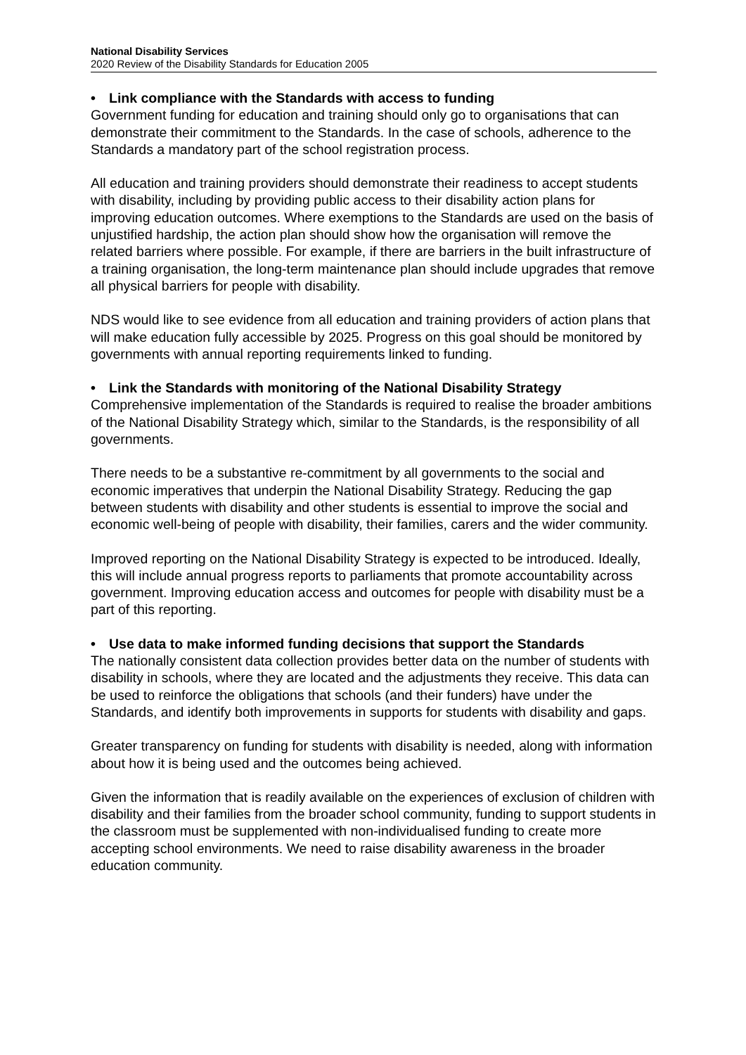National Disability Services
2020 Review of the Disability Standards for Education 2005
• Link compliance with the Standards with access to funding
Government funding for education and training should only go to organisations that can demonstrate their commitment to the Standards. In the case of schools, adherence to the Standards a mandatory part of the school registration process.
All education and training providers should demonstrate their readiness to accept students with disability, including by providing public access to their disability action plans for improving education outcomes. Where exemptions to the Standards are used on the basis of unjustified hardship, the action plan should show how the organisation will remove the related barriers where possible. For example, if there are barriers in the built infrastructure of a training organisation, the long-term maintenance plan should include upgrades that remove all physical barriers for people with disability.
NDS would like to see evidence from all education and training providers of action plans that will make education fully accessible by 2025. Progress on this goal should be monitored by governments with annual reporting requirements linked to funding.
• Link the Standards with monitoring of the National Disability Strategy
Comprehensive implementation of the Standards is required to realise the broader ambitions of the National Disability Strategy which, similar to the Standards, is the responsibility of all governments.
There needs to be a substantive re-commitment by all governments to the social and economic imperatives that underpin the National Disability Strategy. Reducing the gap between students with disability and other students is essential to improve the social and economic well-being of people with disability, their families, carers and the wider community.
Improved reporting on the National Disability Strategy is expected to be introduced. Ideally, this will include annual progress reports to parliaments that promote accountability across government. Improving education access and outcomes for people with disability must be a part of this reporting.
• Use data to make informed funding decisions that support the Standards
The nationally consistent data collection provides better data on the number of students with disability in schools, where they are located and the adjustments they receive. This data can be used to reinforce the obligations that schools (and their funders) have under the Standards, and identify both improvements in supports for students with disability and gaps.
Greater transparency on funding for students with disability is needed, along with information about how it is being used and the outcomes being achieved.
Given the information that is readily available on the experiences of exclusion of children with disability and their families from the broader school community, funding to support students in the classroom must be supplemented with non-individualised funding to create more accepting school environments. We need to raise disability awareness in the broader education community.